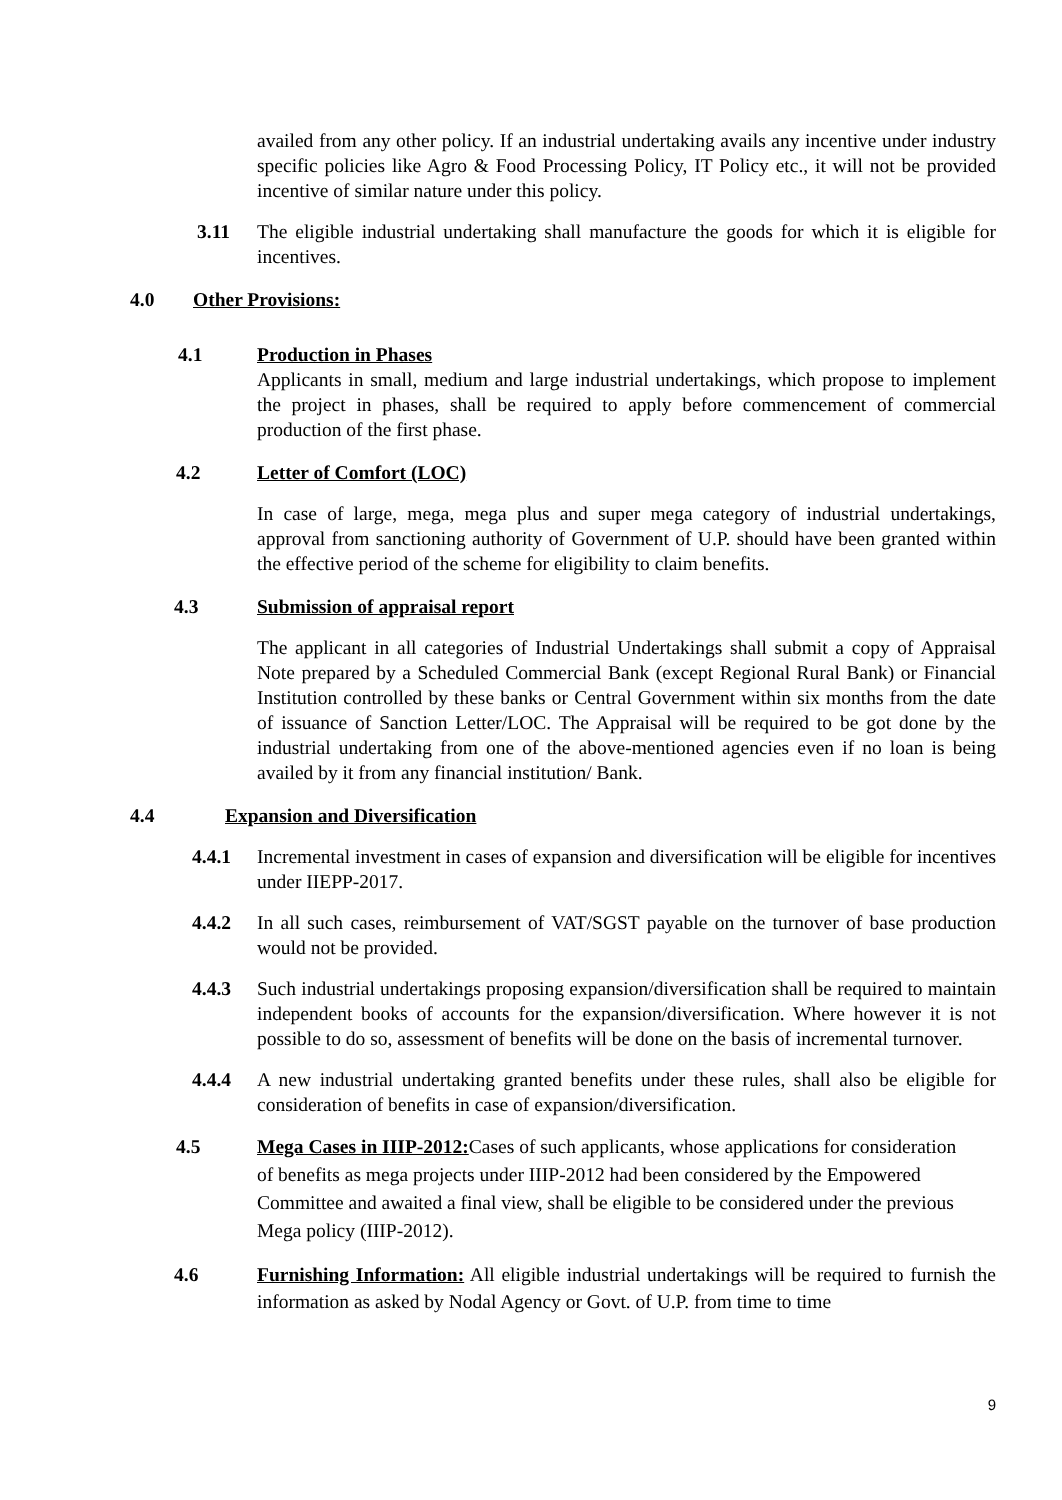availed from any other policy. If an industrial undertaking avails any incentive under industry specific policies like Agro & Food Processing Policy, IT Policy etc., it will not be provided incentive of similar nature under this policy.
3.11 The eligible industrial undertaking shall manufacture the goods for which it is eligible for incentives.
4.0 Other Provisions:
4.1 Production in Phases
Applicants in small, medium and large industrial undertakings, which propose to implement the project in phases, shall be required to apply before commencement of commercial production of the first phase.
4.2 Letter of Comfort (LOC)
In case of large, mega, mega plus and super mega category of industrial undertakings, approval from sanctioning authority of Government of U.P. should have been granted within the effective period of the scheme for eligibility to claim benefits.
4.3 Submission of appraisal report
The applicant in all categories of Industrial Undertakings shall submit a copy of Appraisal Note prepared by a Scheduled Commercial Bank (except Regional Rural Bank) or Financial Institution controlled by these banks or Central Government within six months from the date of issuance of Sanction Letter/LOC. The Appraisal will be required to be got done by the industrial undertaking from one of the above-mentioned agencies even if no loan is being availed by it from any financial institution/ Bank.
4.4 Expansion and Diversification
4.4.1 Incremental investment in cases of expansion and diversification will be eligible for incentives under IIEPP-2017.
4.4.2 In all such cases, reimbursement of VAT/SGST payable on the turnover of base production would not be provided.
4.4.3 Such industrial undertakings proposing expansion/diversification shall be required to maintain independent books of accounts for the expansion/diversification. Where however it is not possible to do so, assessment of benefits will be done on the basis of incremental turnover.
4.4.4 A new industrial undertaking granted benefits under these rules, shall also be eligible for consideration of benefits in case of expansion/diversification.
4.5 Mega Cases in IIIP-2012: Cases of such applicants, whose applications for consideration of benefits as mega projects under IIIP-2012 had been considered by the Empowered Committee and awaited a final view, shall be eligible to be considered under the previous Mega policy (IIIP-2012).
4.6 Furnishing Information: All eligible industrial undertakings will be required to furnish the information as asked by Nodal Agency or Govt. of U.P. from time to time
9